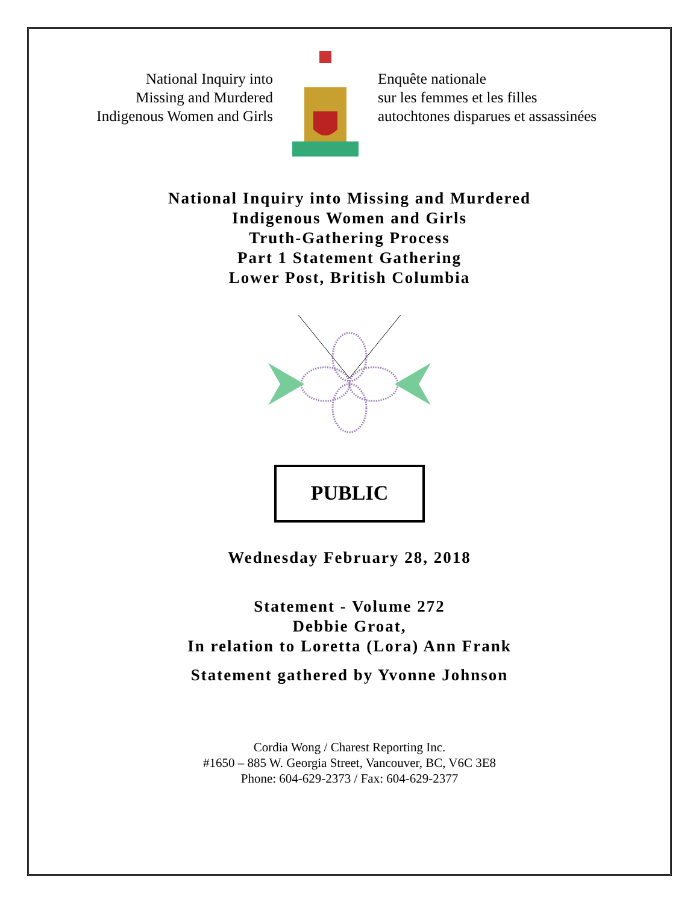National Inquiry into
Missing and Murdered
Indigenous Women and Girls
Enquête nationale
sur les femmes et les filles
autochtones disparues et assassinées
National Inquiry into Missing and Murdered
Indigenous Women and Girls
Truth-Gathering Process
Part 1 Statement Gathering
Lower Post, British Columbia
PUBLIC
Wednesday February 28, 2018
Statement - Volume 272
Debbie Groat,
In relation to Loretta (Lora) Ann Frank
Statement gathered by Yvonne Johnson
Cordia Wong / Charest Reporting Inc.
#1650 – 885 W. Georgia Street, Vancouver, BC, V6C 3E8
Phone: 604-629-2373 / Fax: 604-629-2377